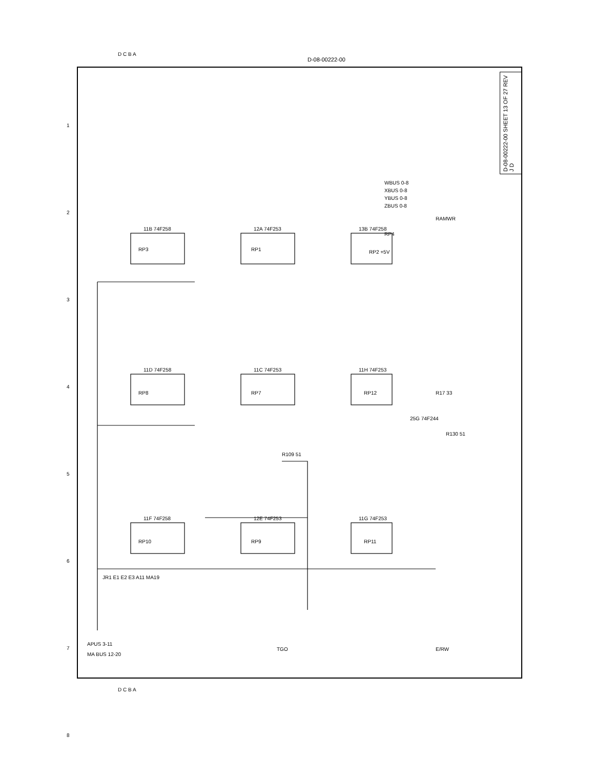11B 74F258
12A 74F253
13B 74F258
11D 74F258
11C 74F253
11H 74F253
11F 74F258
12E 74F253
11G 74F253
WBUS 0-8
XBUS 0-8
YBUS 0-8
ZBUS 0-8
RAMWR
R17 33
25G 74F244
R130 51
R109 51
JR1 E1 E2 E3 A11 MA19
APUS 3-11
MA BUS 12-20
TGO
E/RW
RP2 +5V
RP4
RP3
RP1
RP8
RP7
RP12
RP10
RP9
RP11
D-08-00222-00 SHEET 13 OF 27 REV J D
D-08-00222-00
D C B A
D C B A
1 2 3 4 5 6 7 8